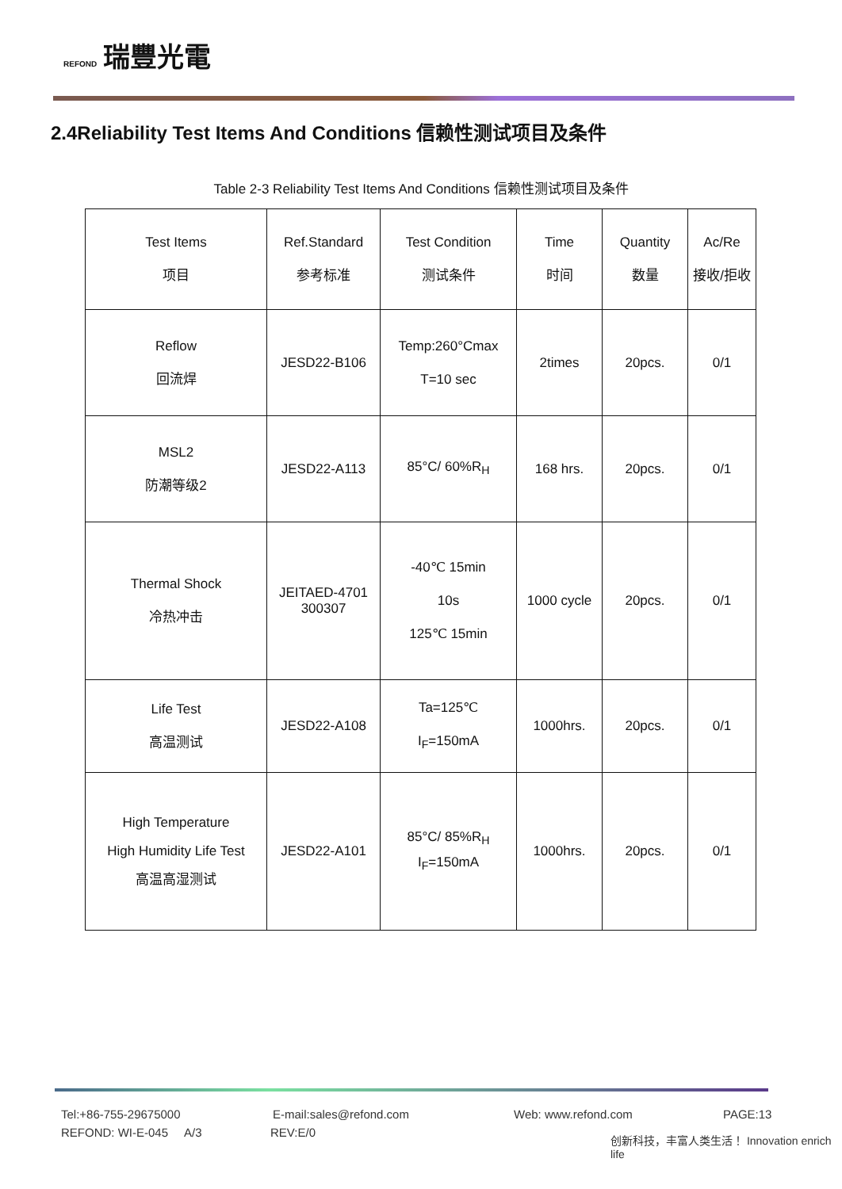REFOND 瑞豐光電
2.4Reliability Test Items And Conditions 信赖性测试项目及条件
Table 2-3 Reliability Test Items And Conditions 信赖性测试项目及条件
| Test Items 项目 | Ref.Standard 参考标准 | Test Condition 测试条件 | Time 时间 | Quantity 数量 | Ac/Re 接收/拒收 |
| --- | --- | --- | --- | --- | --- |
| Reflow 回流焊 | JESD22-B106 | Temp:260°Cmax T=10 sec | 2times | 20pcs. | 0/1 |
| MSL2 防潮等级2 | JESD22-A113 | 85°C/ 60%R<sub>H</sub> | 168 hrs. | 20pcs. | 0/1 |
| Thermal Shock 冷热冲击 | JEITAED-4701 300307 | -40℃ 15min 10s 125℃ 15min | 1000 cycle | 20pcs. | 0/1 |
| Life Test 高温测试 | JESD22-A108 | Ta=125℃ I<sub>F</sub>=150mA | 1000hrs. | 20pcs. | 0/1 |
| High Temperature High Humidity Life Test 高温高湿测试 | JESD22-A101 | 85°C/ 85%R<sub>H</sub> I<sub>F</sub>=150mA | 1000hrs. | 20pcs. | 0/1 |
Tel:+86-755-29675000 E-mail:sales@refond.com Web: www.refond.com PAGE:13
REFOND: WI-E-045 A/3 REV:E/0
创新科技，丰富人类生活！ Innovation enrich life